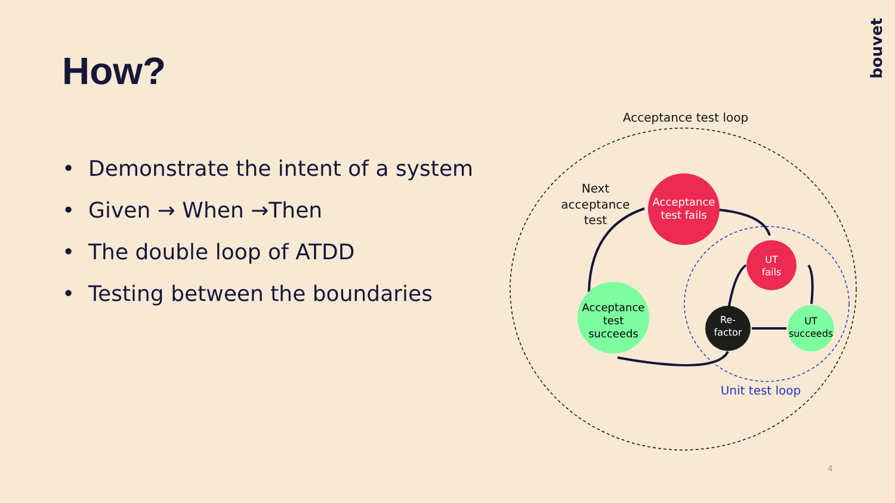How?
• Demonstrate the intent of a system
• Given → When →Then
• The double loop of ATDD
• Testing between the boundaries
bouvet
Acceptance test loop
Acceptance
test fails
UT
fails
UT
succeeds
Re-
factor
Acceptance
test
succeeds
Next
acceptance
test
Unit test loop
4